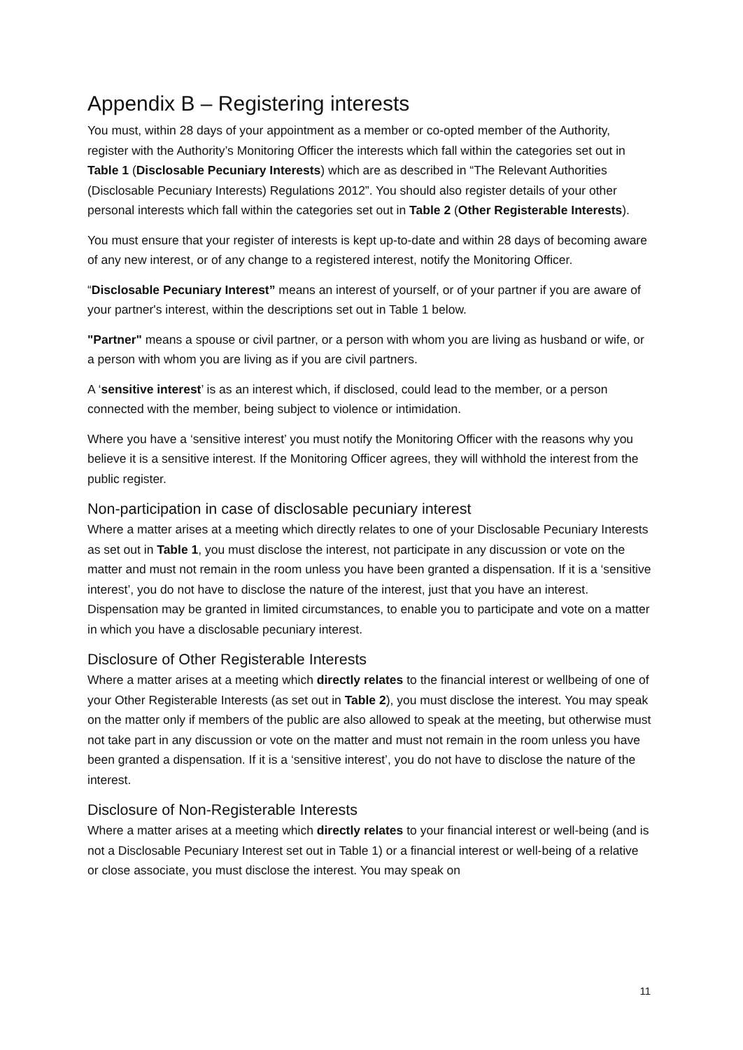Appendix B – Registering interests
You must, within 28 days of your appointment as a member or co-opted member of the Authority, register with the Authority’s Monitoring Officer the interests which fall within the categories set out in Table 1 (Disclosable Pecuniary Interests) which are as described in “The Relevant Authorities (Disclosable Pecuniary Interests) Regulations 2012”. You should also register details of your other personal interests which fall within the categories set out in Table 2 (Other Registerable Interests).
You must ensure that your register of interests is kept up-to-date and within 28 days of becoming aware of any new interest, or of any change to a registered interest, notify the Monitoring Officer.
“Disclosable Pecuniary Interest” means an interest of yourself, or of your partner if you are aware of your partner's interest, within the descriptions set out in Table 1 below.
"Partner" means a spouse or civil partner, or a person with whom you are living as husband or wife, or a person with whom you are living as if you are civil partners.
A ‘sensitive interest’ is as an interest which, if disclosed, could lead to the member, or a person connected with the member, being subject to violence or intimidation.
Where you have a ‘sensitive interest’ you must notify the Monitoring Officer with the reasons why you believe it is a sensitive interest. If the Monitoring Officer agrees, they will withhold the interest from the public register.
Non-participation in case of disclosable pecuniary interest
Where a matter arises at a meeting which directly relates to one of your Disclosable Pecuniary Interests as set out in Table 1, you must disclose the interest, not participate in any discussion or vote on the matter and must not remain in the room unless you have been granted a dispensation. If it is a ‘sensitive interest’, you do not have to disclose the nature of the interest, just that you have an interest. Dispensation may be granted in limited circumstances, to enable you to participate and vote on a matter in which you have a disclosable pecuniary interest.
Disclosure of Other Registerable Interests
Where a matter arises at a meeting which directly relates to the financial interest or wellbeing of one of your Other Registerable Interests (as set out in Table 2), you must disclose the interest. You may speak on the matter only if members of the public are also allowed to speak at the meeting, but otherwise must not take part in any discussion or vote on the matter and must not remain in the room unless you have been granted a dispensation. If it is a ‘sensitive interest’, you do not have to disclose the nature of the interest.
Disclosure of Non-Registerable Interests
Where a matter arises at a meeting which directly relates to your financial interest or well-being (and is not a Disclosable Pecuniary Interest set out in Table 1) or a financial interest or well-being of a relative or close associate, you must disclose the interest. You may speak on
11